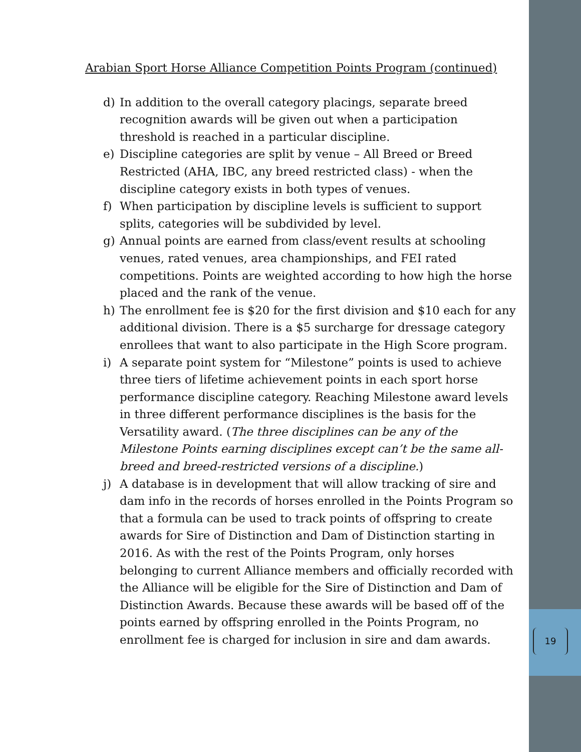19
Arabian Sport Horse Alliance Competition Points Program (continued)
d) In addition to the overall category placings, separate breed recognition awards will be given out when a participation threshold is reached in a particular discipline.
e) Discipline categories are split by venue – All Breed or Breed Restricted (AHA, IBC, any breed restricted class) - when the discipline category exists in both types of venues.
f) When participation by discipline levels is sufficient to support splits, categories will be subdivided by level.
g) Annual points are earned from class/event results at schooling venues, rated venues, area championships, and FEI rated competitions. Points are weighted according to how high the horse placed and the rank of the venue.
h) The enrollment fee is $20 for the first division and $10 each for any additional division. There is a $5 surcharge for dressage category enrollees that want to also participate in the High Score program.
i) A separate point system for “Milestone” points is used to achieve three tiers of lifetime achievement points in each sport horse performance discipline category. Reaching Milestone award levels in three different performance disciplines is the basis for the Versatility award. (The three disciplines can be any of the Milestone Points earning disciplines except can’t be the same all-breed and breed-restricted versions of a discipline.)
j) A database is in development that will allow tracking of sire and dam info in the records of horses enrolled in the Points Program so that a formula can be used to track points of offspring to create awards for Sire of Distinction and Dam of Distinction starting in 2016. As with the rest of the Points Program, only horses belonging to current Alliance members and officially recorded with the Alliance will be eligible for the Sire of Distinction and Dam of Distinction Awards. Because these awards will be based off of the points earned by offspring enrolled in the Points Program, no enrollment fee is charged for inclusion in sire and dam awards.